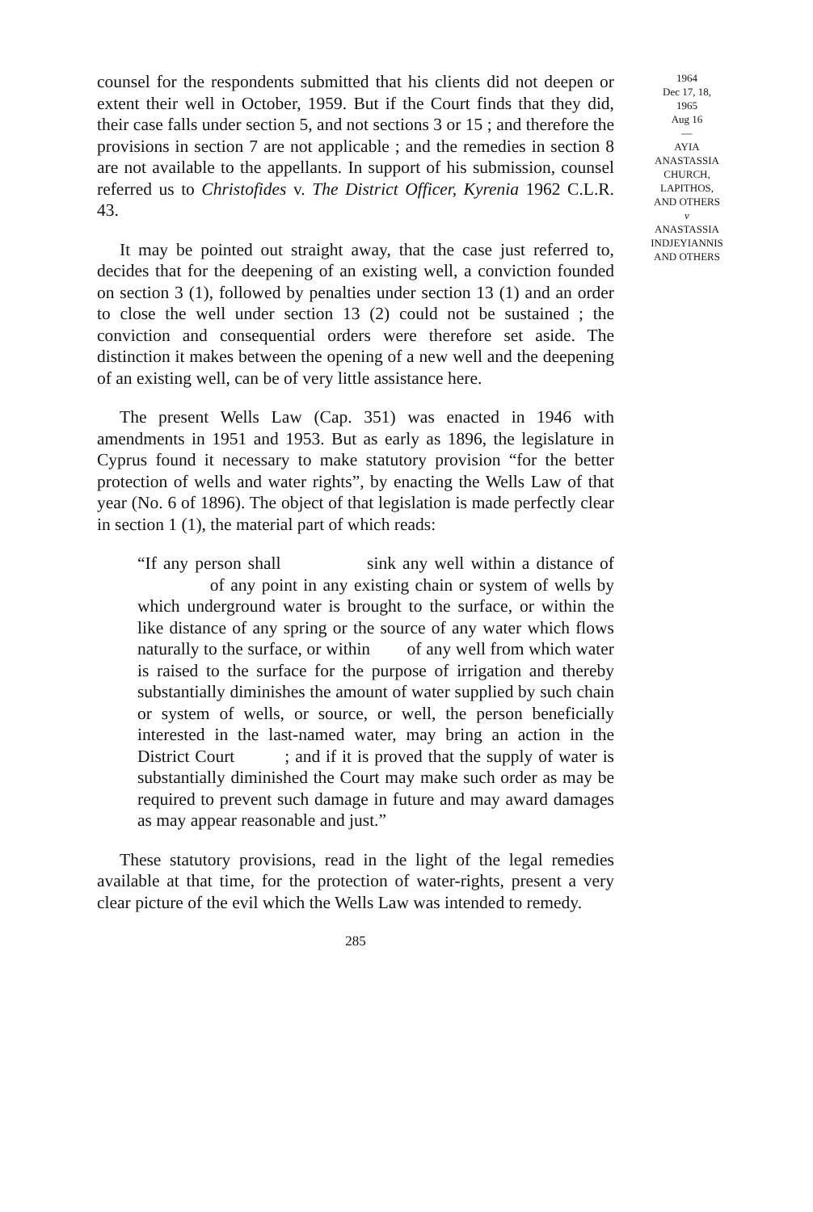counsel for the respondents submitted that his clients did not deepen or extent their well in October, 1959. But if the Court finds that they did, their case falls under section 5, and not sections 3 or 15 ; and therefore the provisions in section 7 are not applicable ; and the remedies in section 8 are not available to the appellants. In support of his submission, counsel referred us to Christofides v. The District Officer, Kyrenia 1962 C.L.R. 43.
It may be pointed out straight away, that the case just referred to, decides that for the deepening of an existing well, a conviction founded on section 3 (1), followed by penalties under section 13 (1) and an order to close the well under section 13 (2) could not be sustained ; the conviction and consequential orders were therefore set aside. The distinction it makes between the opening of a new well and the deepening of an existing well, can be of very little assistance here.
The present Wells Law (Cap. 351) was enacted in 1946 with amendments in 1951 and 1953. But as early as 1896, the legislature in Cyprus found it necessary to make statutory provision “for the better protection of wells and water rights”, by enacting the Wells Law of that year (No. 6 of 1896). The object of that legislation is made perfectly clear in section 1 (1), the material part of which reads:
“If any person shall sink any well within a distance of of any point in any existing chain or system of wells by which underground water is brought to the surface, or within the like distance of any spring or the source of any water which flows naturally to the surface, or within of any well from which water is raised to the surface for the purpose of irrigation and thereby substantially diminishes the amount of water supplied by such chain or system of wells, or source, or well, the person beneficially interested in the last-named water, may bring an action in the District Court ; and if it is proved that the supply of water is substantially diminished the Court may make such order as may be required to prevent such damage in future and may award damages as may appear reasonable and just.”
These statutory provisions, read in the light of the legal remedies available at that time, for the protection of water-rights, present a very clear picture of the evil which the Wells Law was intended to remedy.
285
1964
Dec 17, 18,
1965
Aug 16
—
AYIA
ANASTASSIA
CHURCH,
LAPITHOS,
AND OTHERS
v
ANASTASSIA
INDJEYIANNIS
AND OTHERS